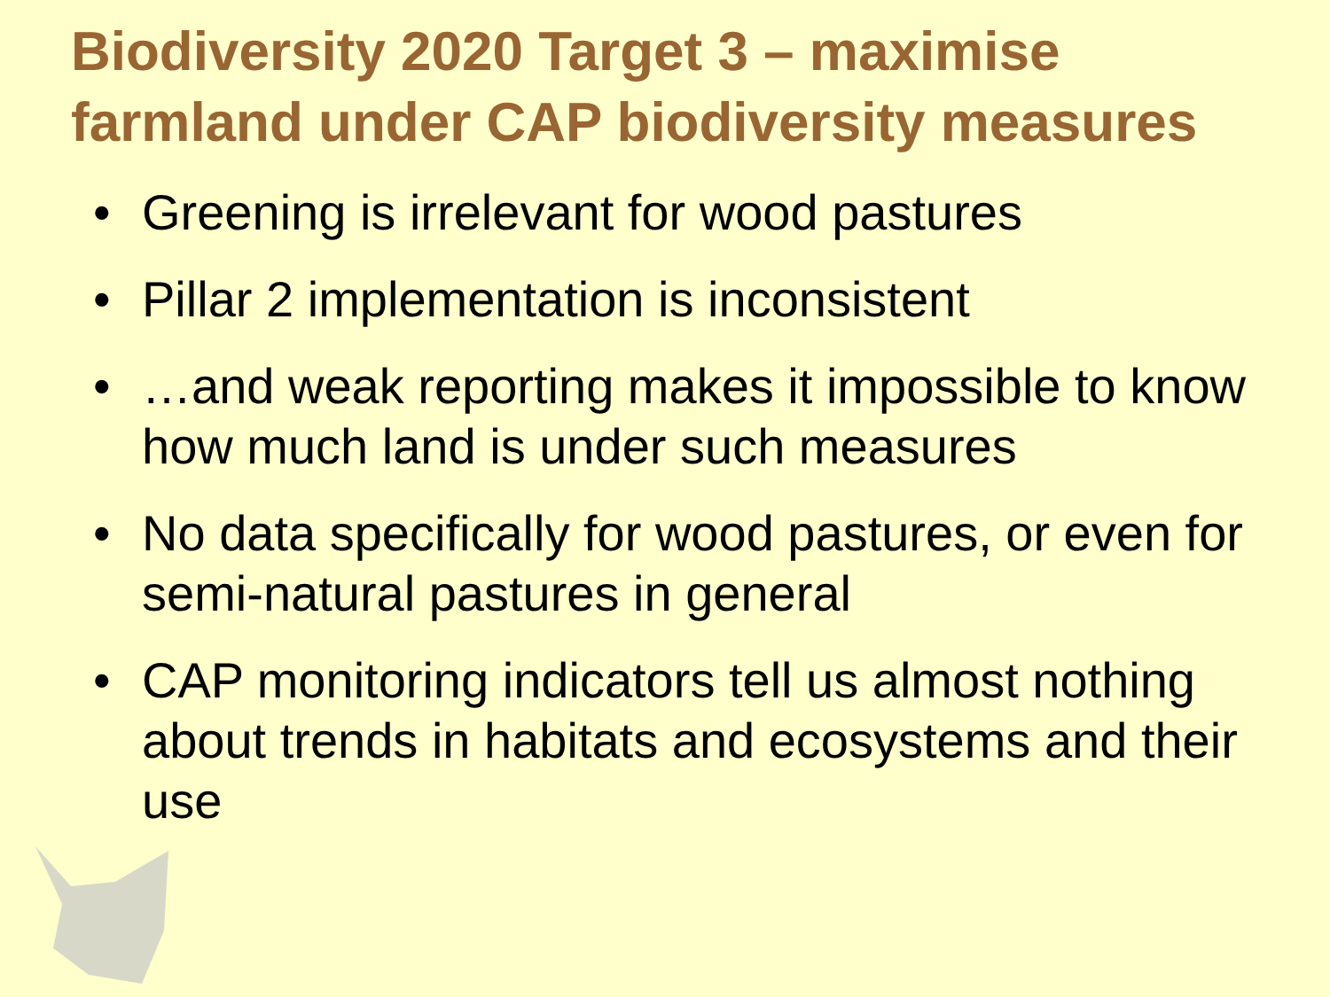Biodiversity 2020 Target 3 – maximise farmland under CAP biodiversity measures
• Greening is irrelevant for wood pastures
• Pillar 2 implementation is inconsistent
• …and weak reporting makes it impossible to know how much land is under such measures
• No data specifically for wood pastures, or even for semi-natural pastures in general
• CAP monitoring indicators tell us almost nothing about trends in habitats and ecosystems and their use